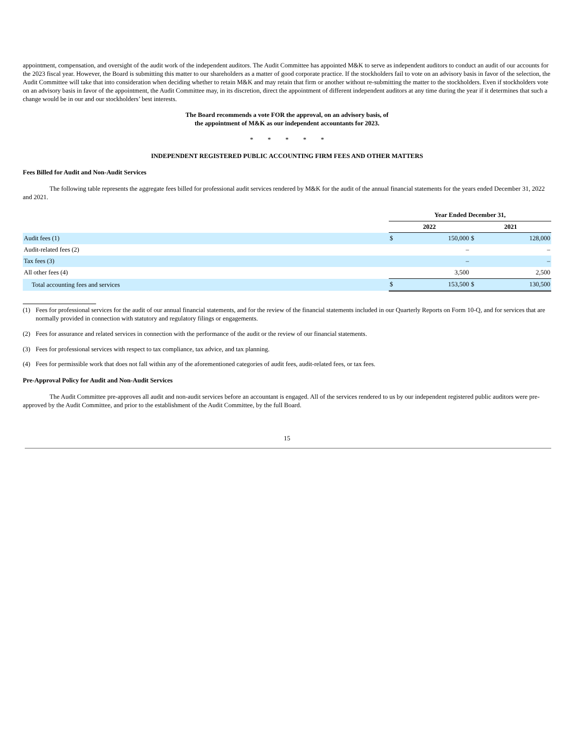appointment, compensation, and oversight of the audit work of the independent auditors. The Audit Committee has appointed M&K to serve as independent auditors to conduct an audit of our accounts for the 2023 fiscal year. However, the Board is submitting this matter to our shareholders as a matter of good corporate practice. If the stockholders fail to vote on an advisory basis in favor of the selection, the Audit Committee will take that into consideration when deciding whether to retain M&K and may retain that firm or another without re-submitting the matter to the stockholders. Even if stockholders vote on an advisory basis in favor of the appointment, the Audit Committee may, in its discretion, direct the appointment of different independent auditors at any time during the year if it determines that such a change would be in our and our stockholders’ best interests.
The Board recommends a vote FOR the approval, on an advisory basis, of
the appointment of M&K as our independent accountants for 2023.
* * * * *
INDEPENDENT REGISTERED PUBLIC ACCOUNTING FIRM FEES AND OTHER MATTERS
Fees Billed for Audit and Non-Audit Services
The following table represents the aggregate fees billed for professional audit services rendered by M&K for the audit of the annual financial statements for the years ended December 31, 2022 and 2021.
| | Year Ended December 31, | | | |
| --- | --- | --- | --- | --- |
| | 2022 | | 2021 | |
| Audit fees (1) | $ | 150,000 | $ | 128,000 |
| Audit-related fees (2) | | – | | – |
| Tax fees (3) | | – | | – |
| All other fees (4) | | 3,500 | | 2,500 |
| Total accounting fees and services | $ | 153,500 | $ | 130,500 |
(1) Fees for professional services for the audit of our annual financial statements, and for the review of the financial statements included in our Quarterly Reports on Form 10-Q, and for services that are normally provided in connection with statutory and regulatory filings or engagements.
(2) Fees for assurance and related services in connection with the performance of the audit or the review of our financial statements.
(3) Fees for professional services with respect to tax compliance, tax advice, and tax planning.
(4) Fees for permissible work that does not fall within any of the aforementioned categories of audit fees, audit-related fees, or tax fees.
Pre-Approval Policy for Audit and Non-Audit Services
The Audit Committee pre-approves all audit and non-audit services before an accountant is engaged. All of the services rendered to us by our independent registered public auditors were pre-approved by the Audit Committee, and prior to the establishment of the Audit Committee, by the full Board.
15